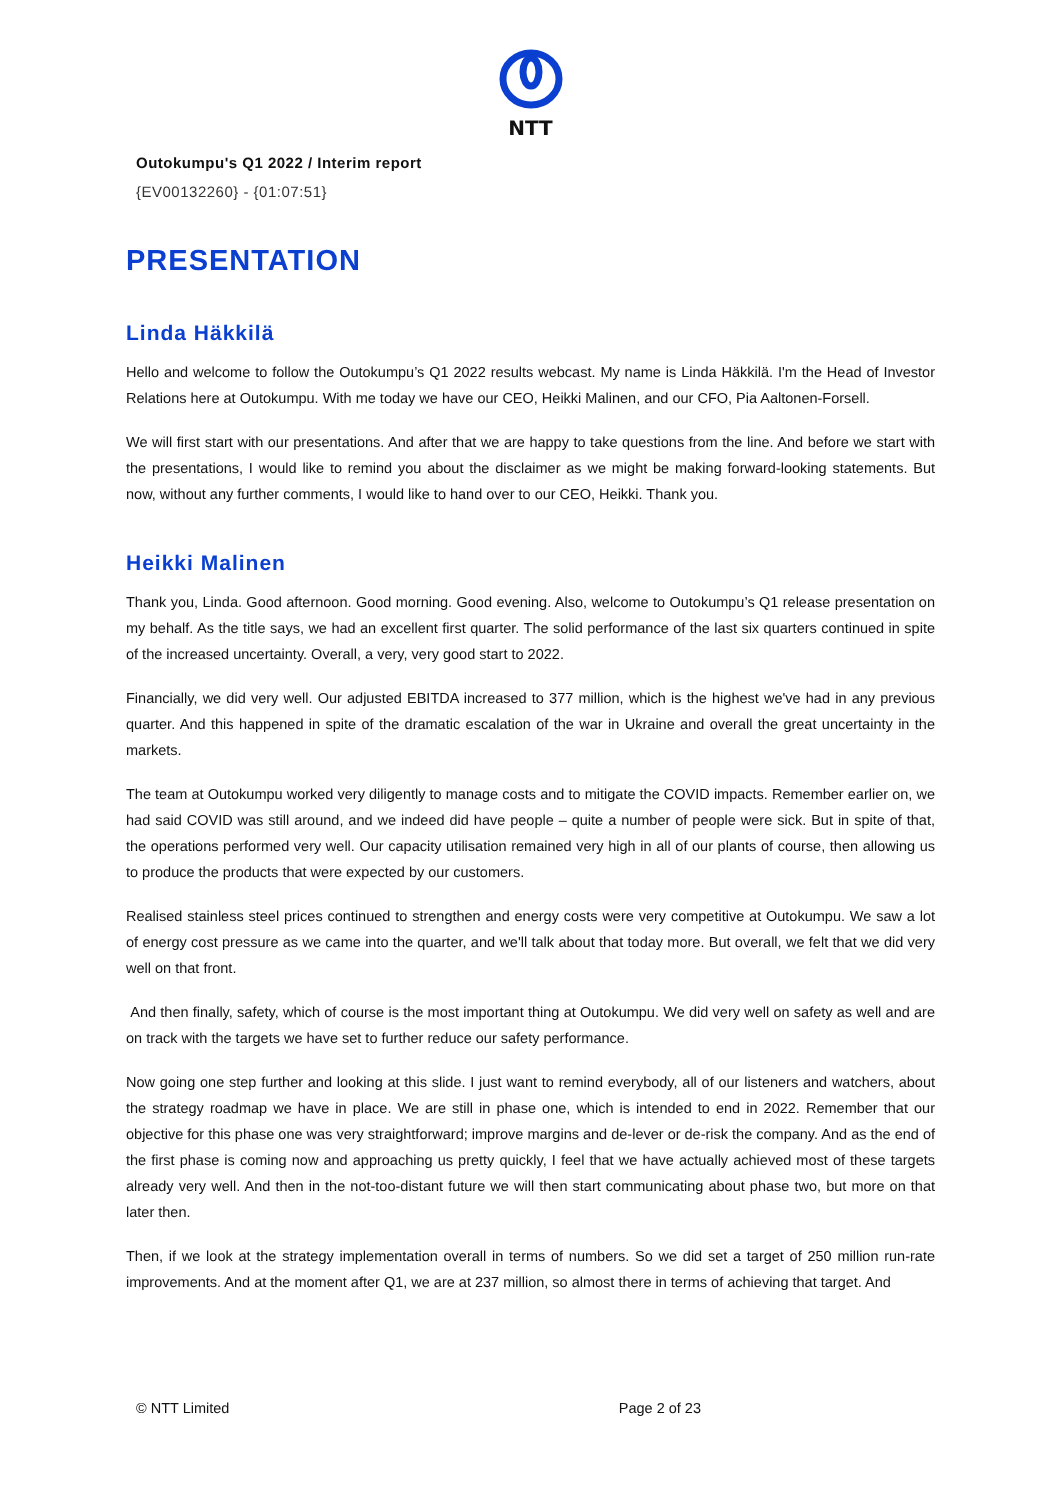NTT
Outokumpu's Q1 2022 / Interim report
{EV00132260} - {01:07:51}
PRESENTATION
Linda Häkkilä
Hello and welcome to follow the Outokumpu’s Q1 2022 results webcast. My name is Linda Häkkilä. I'm the Head of Investor Relations here at Outokumpu. With me today we have our CEO, Heikki Malinen, and our CFO, Pia Aaltonen-Forsell.
We will first start with our presentations. And after that we are happy to take questions from the line. And before we start with the presentations, I would like to remind you about the disclaimer as we might be making forward-looking statements. But now, without any further comments, I would like to hand over to our CEO, Heikki. Thank you.
Heikki Malinen
Thank you, Linda. Good afternoon. Good morning. Good evening. Also, welcome to Outokumpu’s Q1 release presentation on my behalf. As the title says, we had an excellent first quarter. The solid performance of the last six quarters continued in spite of the increased uncertainty. Overall, a very, very good start to 2022.
Financially, we did very well. Our adjusted EBITDA increased to 377 million, which is the highest we've had in any previous quarter. And this happened in spite of the dramatic escalation of the war in Ukraine and overall the great uncertainty in the markets.
The team at Outokumpu worked very diligently to manage costs and to mitigate the COVID impacts. Remember earlier on, we had said COVID was still around, and we indeed did have people – quite a number of people were sick. But in spite of that, the operations performed very well. Our capacity utilisation remained very high in all of our plants of course, then allowing us to produce the products that were expected by our customers.
Realised stainless steel prices continued to strengthen and energy costs were very competitive at Outokumpu. We saw a lot of energy cost pressure as we came into the quarter, and we'll talk about that today more. But overall, we felt that we did very well on that front.
And then finally, safety, which of course is the most important thing at Outokumpu. We did very well on safety as well and are on track with the targets we have set to further reduce our safety performance.
Now going one step further and looking at this slide. I just want to remind everybody, all of our listeners and watchers, about the strategy roadmap we have in place. We are still in phase one, which is intended to end in 2022. Remember that our objective for this phase one was very straightforward; improve margins and de-lever or de-risk the company. And as the end of the first phase is coming now and approaching us pretty quickly, I feel that we have actually achieved most of these targets already very well. And then in the not-too-distant future we will then start communicating about phase two, but more on that later then.
Then, if we look at the strategy implementation overall in terms of numbers. So we did set a target of 250 million run-rate improvements. And at the moment after Q1, we are at 237 million, so almost there in terms of achieving that target. And
© NTT Limited Page 2 of 23